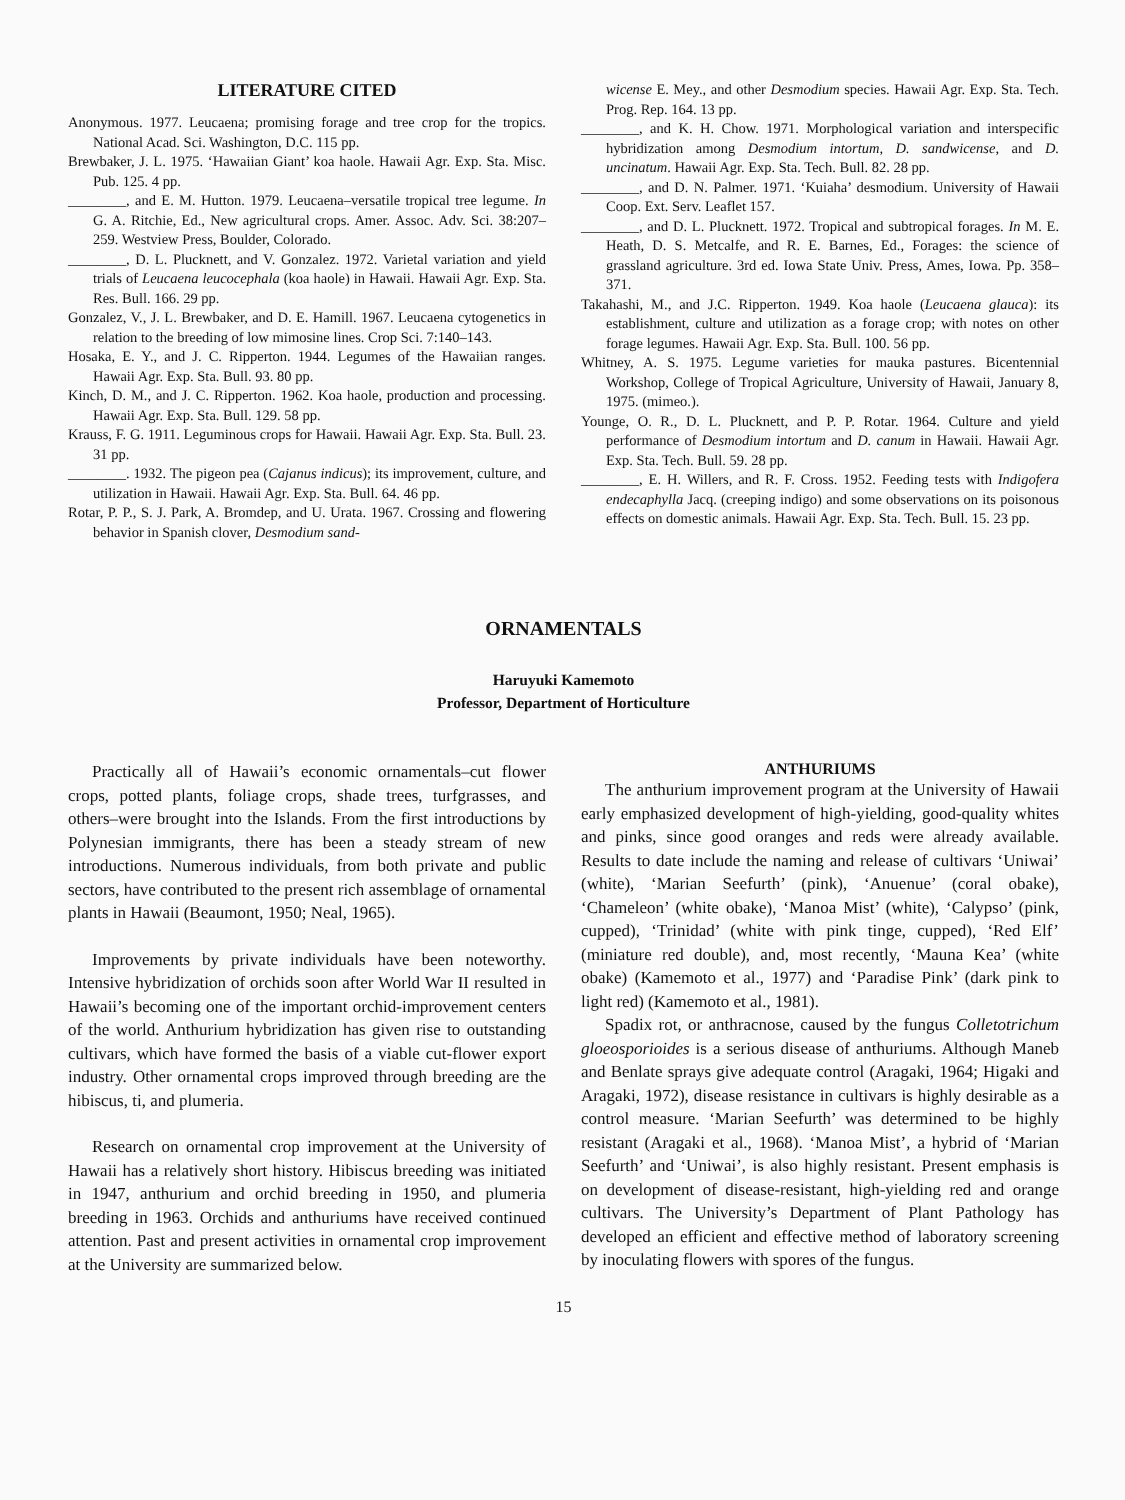LITERATURE CITED
Anonymous. 1977. Leucaena; promising forage and tree crop for the tropics. National Acad. Sci. Washington, D.C. 115 pp.
Brewbaker, J. L. 1975. ‘Hawaiian Giant’ koa haole. Hawaii Agr. Exp. Sta. Misc. Pub. 125. 4 pp.
________, and E. M. Hutton. 1979. Leucaena–versatile tropical tree legume. In G. A. Ritchie, Ed., New agricultural crops. Amer. Assoc. Adv. Sci. 38:207–259. Westview Press, Boulder, Colorado.
________, D. L. Plucknett, and V. Gonzalez. 1972. Varietal variation and yield trials of Leucaena leucocephala (koa haole) in Hawaii. Hawaii Agr. Exp. Sta. Res. Bull. 166. 29 pp.
Gonzalez, V., J. L. Brewbaker, and D. E. Hamill. 1967. Leucaena cytogenetics in relation to the breeding of low mimosine lines. Crop Sci. 7:140–143.
Hosaka, E. Y., and J. C. Ripperton. 1944. Legumes of the Hawaiian ranges. Hawaii Agr. Exp. Sta. Bull. 93. 80 pp.
Kinch, D. M., and J. C. Ripperton. 1962. Koa haole, production and processing. Hawaii Agr. Exp. Sta. Bull. 129. 58 pp.
Krauss, F. G. 1911. Leguminous crops for Hawaii. Hawaii Agr. Exp. Sta. Bull. 23. 31 pp.
________. 1932. The pigeon pea (Cajanus indicus); its improvement, culture, and utilization in Hawaii. Hawaii Agr. Exp. Sta. Bull. 64. 46 pp.
Rotar, P. P., S. J. Park, A. Bromdep, and U. Urata. 1967. Crossing and flowering behavior in Spanish clover, Desmodium sand-
wicense E. Mey., and other Desmodium species. Hawaii Agr. Exp. Sta. Tech. Prog. Rep. 164. 13 pp.
________, and K. H. Chow. 1971. Morphological variation and interspecific hybridization among Desmodium intortum, D. sandwicense, and D. uncinatum. Hawaii Agr. Exp. Sta. Tech. Bull. 82. 28 pp.
________, and D. N. Palmer. 1971. ‘Kuiaha’ desmodium. University of Hawaii Coop. Ext. Serv. Leaflet 157.
________, and D. L. Plucknett. 1972. Tropical and subtropical forages. In M. E. Heath, D. S. Metcalfe, and R. E. Barnes, Ed., Forages: the science of grassland agriculture. 3rd ed. Iowa State Univ. Press, Ames, Iowa. Pp. 358–371.
Takahashi, M., and J.C. Ripperton. 1949. Koa haole (Leucaena glauca): its establishment, culture and utilization as a forage crop; with notes on other forage legumes. Hawaii Agr. Exp. Sta. Bull. 100. 56 pp.
Whitney, A. S. 1975. Legume varieties for mauka pastures. Bicentennial Workshop, College of Tropical Agriculture, University of Hawaii, January 8, 1975. (mimeo.).
Younge, O. R., D. L. Plucknett, and P. P. Rotar. 1964. Culture and yield performance of Desmodium intortum and D. canum in Hawaii. Hawaii Agr. Exp. Sta. Tech. Bull. 59. 28 pp.
________, E. H. Willers, and R. F. Cross. 1952. Feeding tests with Indigofera endecaphylla Jacq. (creeping indigo) and some observations on its poisonous effects on domestic animals. Hawaii Agr. Exp. Sta. Tech. Bull. 15. 23 pp.
ORNAMENTALS
Haruyuki Kamemoto
Professor, Department of Horticulture
Practically all of Hawaii’s economic ornamentals–cut flower crops, potted plants, foliage crops, shade trees, turfgrasses, and others–were brought into the Islands. From the first introductions by Polynesian immigrants, there has been a steady stream of new introductions. Numerous individuals, from both private and public sectors, have contributed to the present rich assemblage of ornamental plants in Hawaii (Beaumont, 1950; Neal, 1965).
Improvements by private individuals have been noteworthy. Intensive hybridization of orchids soon after World War II resulted in Hawaii’s becoming one of the important orchid-improvement centers of the world. Anthurium hybridization has given rise to outstanding cultivars, which have formed the basis of a viable cut-flower export industry. Other ornamental crops improved through breeding are the hibiscus, ti, and plumeria.
Research on ornamental crop improvement at the University of Hawaii has a relatively short history. Hibiscus breeding was initiated in 1947, anthurium and orchid breeding in 1950, and plumeria breeding in 1963. Orchids and anthuriums have received continued attention. Past and present activities in ornamental crop improvement at the University are summarized below.
ANTHURIUMS
The anthurium improvement program at the University of Hawaii early emphasized development of high-yielding, good-quality whites and pinks, since good oranges and reds were already available. Results to date include the naming and release of cultivars ‘Uniwai’ (white), ‘Marian Seefurth’ (pink), ‘Anuenue’ (coral obake), ‘Chameleon’ (white obake), ‘Manoa Mist’ (white), ‘Calypso’ (pink, cupped), ‘Trinidad’ (white with pink tinge, cupped), ‘Red Elf’ (miniature red double), and, most recently, ‘Mauna Kea’ (white obake) (Kamemoto et al., 1977) and ‘Paradise Pink’ (dark pink to light red) (Kamemoto et al., 1981).
Spadix rot, or anthracnose, caused by the fungus Colletotrichum gloeosporioides is a serious disease of anthuriums. Although Maneb and Benlate sprays give adequate control (Aragaki, 1964; Higaki and Aragaki, 1972), disease resistance in cultivars is highly desirable as a control measure. ‘Marian Seefurth’ was determined to be highly resistant (Aragaki et al., 1968). ‘Manoa Mist’, a hybrid of ‘Marian Seefurth’ and ‘Uniwai’, is also highly resistant. Present emphasis is on development of disease-resistant, high-yielding red and orange cultivars. The University’s Department of Plant Pathology has developed an efficient and effective method of laboratory screening by inoculating flowers with spores of the fungus.
15